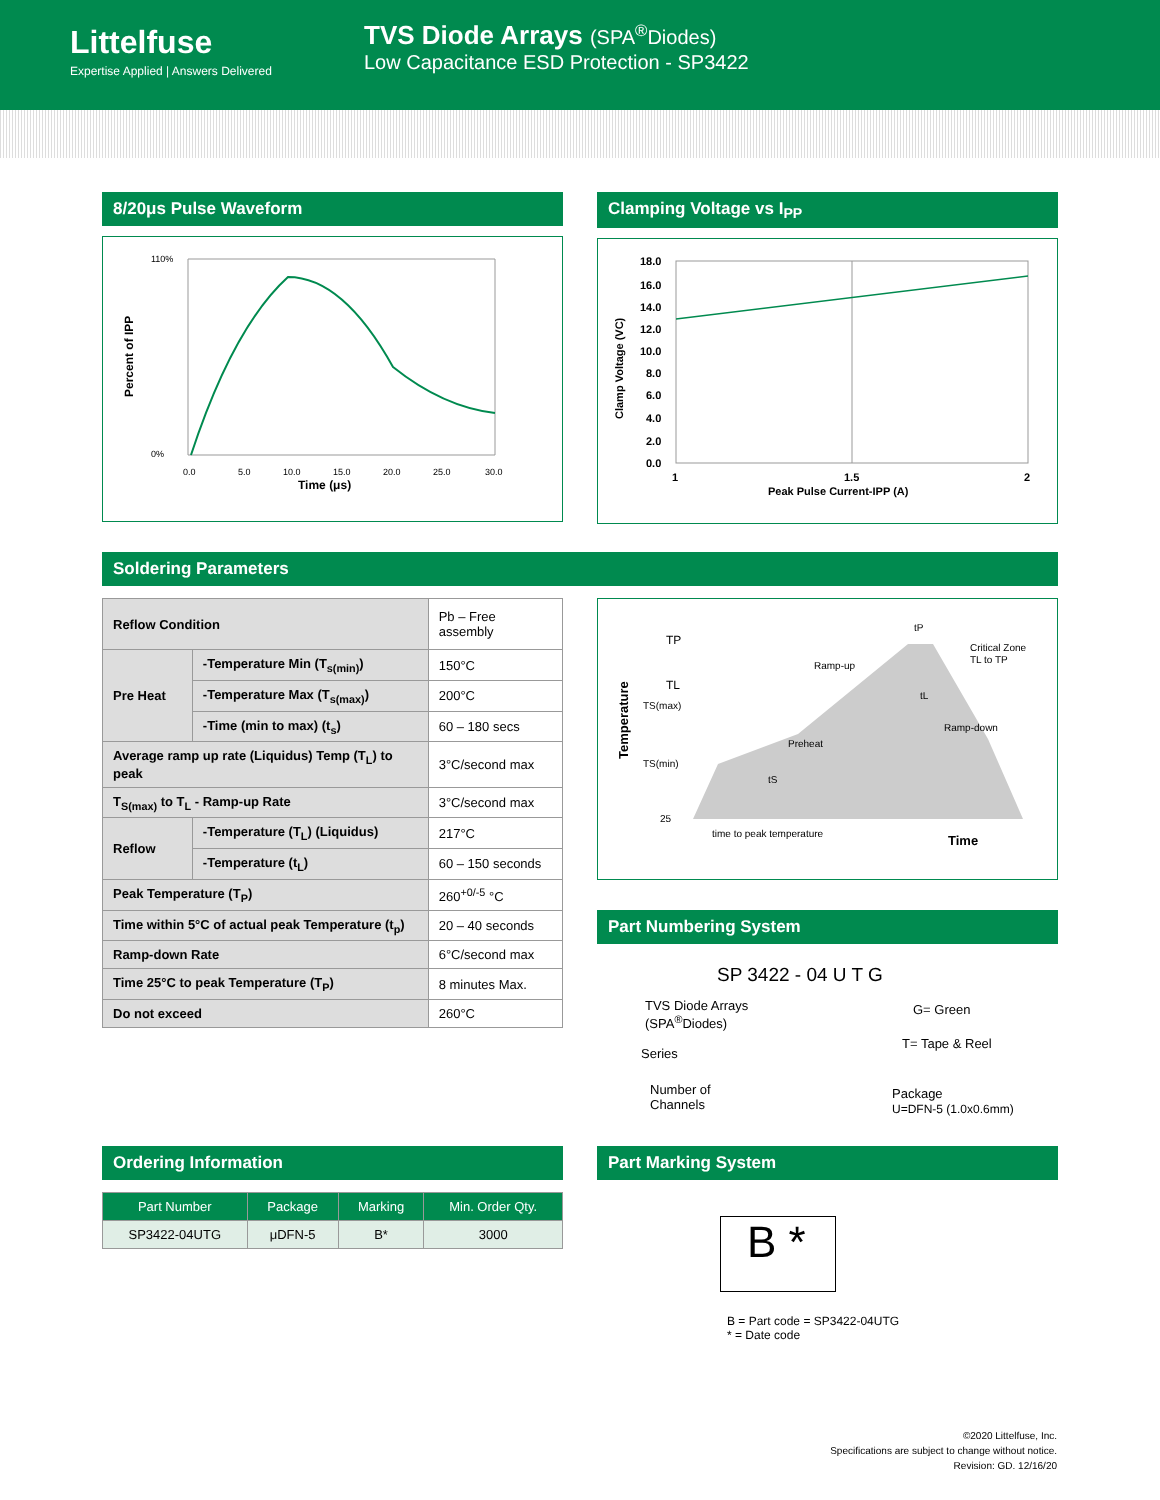Littelfuse
Expertise Applied | Answers Delivered
TVS Diode Arrays (SPA<sup>®</sup>Diodes)
Low Capacitance ESD Protection - SP3422
8/20μs Pulse Waveform
Percent of IPP
110%
0%
0.0
5.0
10.0
15.0
20.0
25.0
30.0
Time (μs)
Clamping Voltage vs I<sub>PP</sub>
Clamp Voltage (VC)
18.0
16.0
14.0
12.0
10.0
8.0
6.0
4.0
2.0
0.0
1
1.5
2
Peak Pulse Current-IPP (A)
Soldering Parameters
| Reflow Condition | | Pb – Free assembly |
| Pre Heat | -Temperature Min (T<sub>s(min)</sub>) | 150°C |
| | -Temperature Max (T<sub>s(max)</sub>) | 200°C |
| | -Time (min to max) (t<sub>s</sub>) | 60 – 180 secs |
| Average ramp up rate (Liquidus) Temp (T<sub>L</sub>) to peak | | 3°C/second max |
| T<sub>S(max)</sub> to T<sub>L</sub> - Ramp-up Rate | | 3°C/second max |
| Reflow | -Temperature (T<sub>L</sub>) (Liquidus) | 217°C |
| | -Temperature (t<sub>L</sub>) | 60 – 150 seconds |
| Peak Temperature (T<sub>P</sub>) | | 260<sup>+0/-5</sup> °C |
| Time within 5°C of actual peak Temperature (t<sub>p</sub>) | | 20 – 40 seconds |
| Ramp-down Rate | | 6°C/second max |
| Time 25°C to peak Temperature (T<sub>P</sub>) | | 8 minutes Max. |
| Do not exceed | | 260°C |
Temperature
TP
TL
TS(max)
TS(min)
25
tP
tL
tS
Ramp-up
Critical Zone
TL to TP
Ramp-down
Preheat
time to peak temperature
Time
Part Numbering System
SP 3422 - 04 U T G
TVS Diode Arrays
(SPA<sup>®</sup>Diodes)
Series
Number of
Channels
G= Green
T= Tape & Reel
Package
U=DFN-5 (1.0x0.6mm)
Ordering Information
| Part Number | Package | Marking | Min. Order Qty. |
| --- | --- | --- | --- |
| SP3422-04UTG | μDFN-5 | B* | 3000 |
Part Marking System
B *
B = Part code = SP3422-04UTG
* = Date code
©2020 Littelfuse, Inc.
Specifications are subject to change without notice.
Revision: GD. 12/16/20